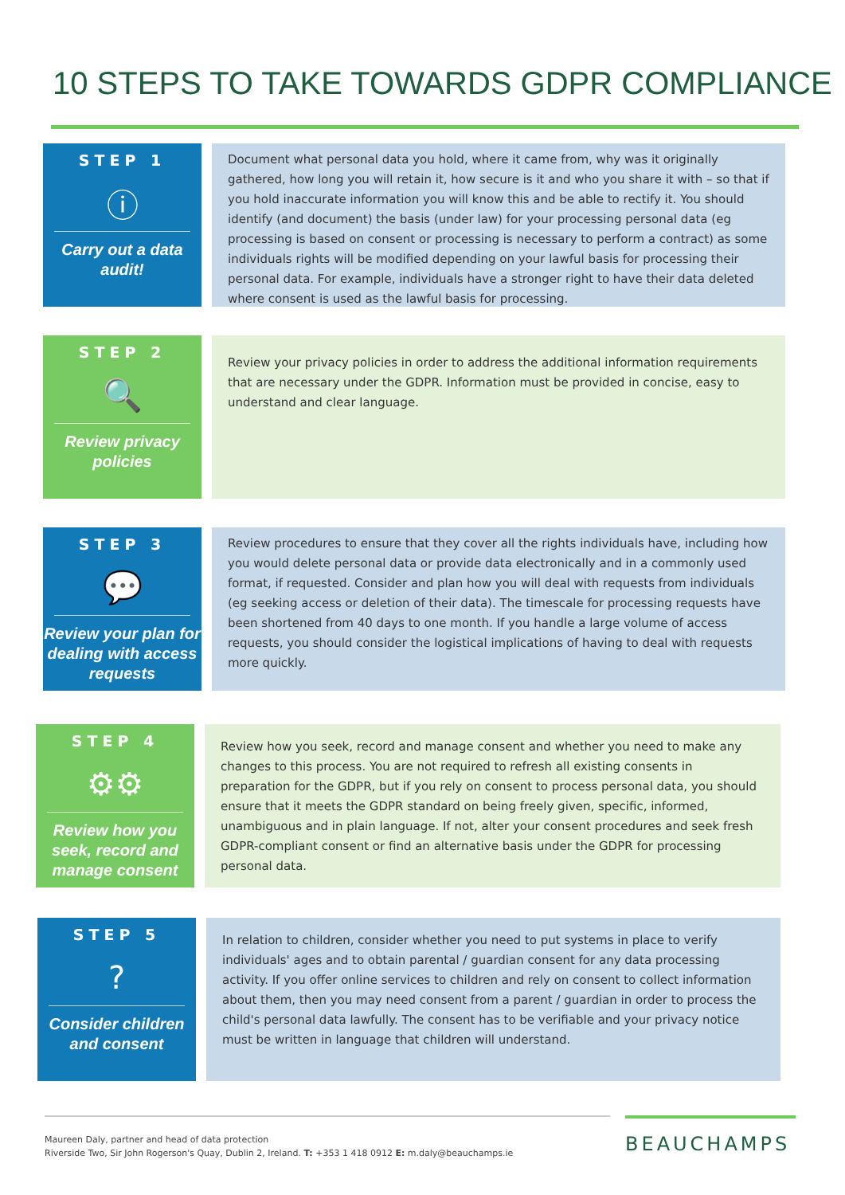10 STEPS TO TAKE TOWARDS GDPR COMPLIANCE
STEP 1
ⓘ
Carry out a data audit!
Document what personal data you hold, where it came from, why was it originally gathered, how long you will retain it, how secure is it and who you share it with – so that if you hold inaccurate information you will know this and be able to rectify it. You should identify (and document) the basis (under law) for your processing personal data (eg processing is based on consent or processing is necessary to perform a contract) as some individuals rights will be modified depending on your lawful basis for processing their personal data. For example, individuals have a stronger right to have their data deleted where consent is used as the lawful basis for processing.
STEP 2
🔍
Review privacy policies
Review your privacy policies in order to address the additional information requirements that are necessary under the GDPR. Information must be provided in concise, easy to understand and clear language.
STEP 3
💬
Review your plan for dealing with access requests
Review procedures to ensure that they cover all the rights individuals have, including how you would delete personal data or provide data electronically and in a commonly used format, if requested. Consider and plan how you will deal with requests from individuals (eg seeking access or deletion of their data). The timescale for processing requests have been shortened from 40 days to one month. If you handle a large volume of access requests, you should consider the logistical implications of having to deal with requests more quickly.
STEP 4
⚙⚙
Review how you seek, record and manage consent
Review how you seek, record and manage consent and whether you need to make any changes to this process. You are not required to refresh all existing consents in preparation for the GDPR, but if you rely on consent to process personal data, you should ensure that it meets the GDPR standard on being freely given, specific, informed, unambiguous and in plain language. If not, alter your consent procedures and seek fresh GDPR-compliant consent or find an alternative basis under the GDPR for processing personal data.
STEP 5
?
Consider children and consent
In relation to children, consider whether you need to put systems in place to verify individuals' ages and to obtain parental / guardian consent for any data processing activity. If you offer online services to children and rely on consent to collect information about them, then you may need consent from a parent / guardian in order to process the child's personal data lawfully. The consent has to be verifiable and your privacy notice must be written in language that children will understand.
Maureen Daly, partner and head of data protection
Riverside Two, Sir John Rogerson's Quay, Dublin 2, Ireland. T: +353 1 418 0912 E: m.daly@beauchamps.ie
BEAUCHAMPS